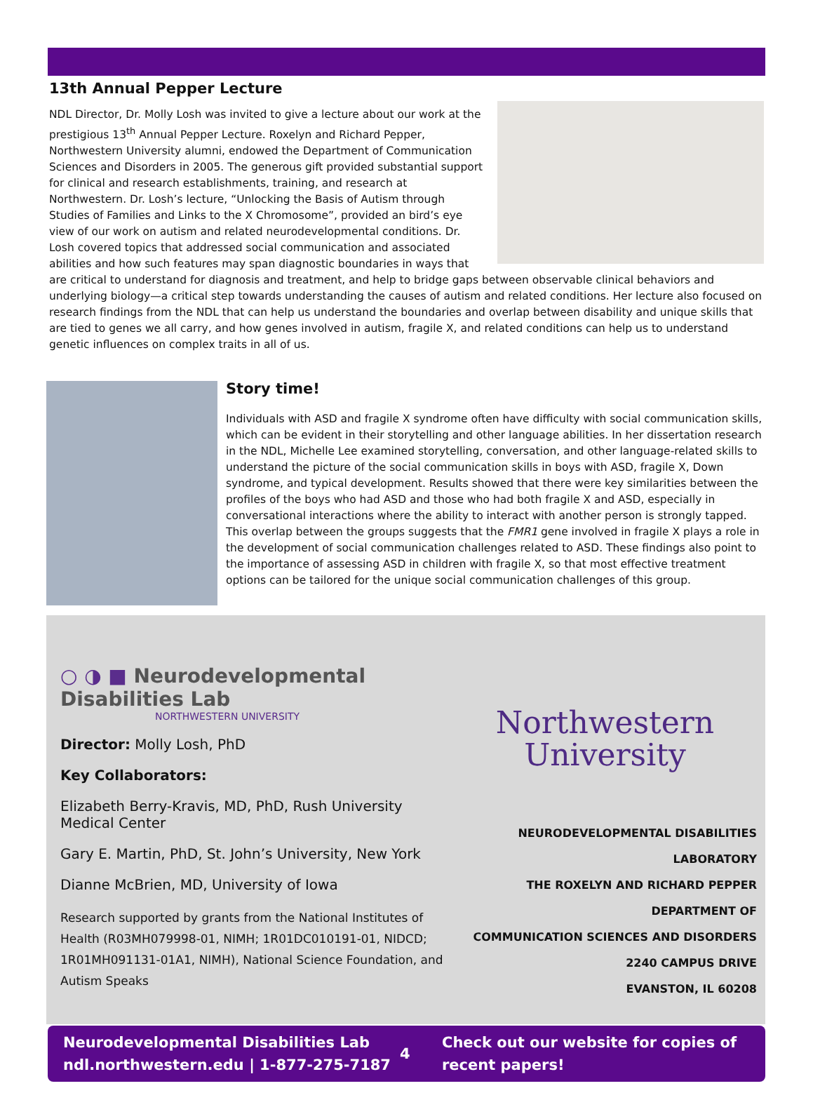13th Annual Pepper Lecture
NDL Director, Dr. Molly Losh was invited to give a lecture about our work at the prestigious 13<sup>th</sup> Annual Pepper Lecture. Roxelyn and Richard Pepper, Northwestern University alumni, endowed the Department of Communication Sciences and Disorders in 2005. The generous gift provided substantial support for clinical and research establishments, training, and research at Northwestern. Dr. Losh’s lecture, “Unlocking the Basis of Autism through Studies of Families and Links to the X Chromosome”, provided an bird’s eye view of our work on autism and related neurodevelopmental conditions. Dr. Losh covered topics that addressed social communication and associated abilities and how such features may span diagnostic boundaries in ways that are critical to understand for diagnosis and treatment, and help to bridge gaps between observable clinical behaviors and underlying biology—a critical step towards understanding the causes of autism and related conditions. Her lecture also focused on research findings from the NDL that can help us understand the boundaries and overlap between disability and unique skills that are tied to genes we all carry, and how genes involved in autism, fragile X, and related conditions can help us to understand genetic influences on complex traits in all of us.
Story time!
Individuals with ASD and fragile X syndrome often have difficulty with social communication skills, which can be evident in their storytelling and other language abilities. In her dissertation research in the NDL, Michelle Lee examined storytelling, conversation, and other language-related skills to understand the picture of the social communication skills in boys with ASD, fragile X, Down syndrome, and typical development. Results showed that there were key similarities between the profiles of the boys who had ASD and those who had both fragile X and ASD, especially in conversational interactions where the ability to interact with another person is strongly tapped. This overlap between the groups suggests that the FMR1 gene involved in fragile X plays a role in the development of social communication challenges related to ASD. These findings also point to the importance of assessing ASD in children with fragile X, so that most effective treatment options can be tailored for the unique social communication challenges of this group.
○ ◑ ■ Neurodevelopmental Disabilities Lab
NORTHWESTERN UNIVERSITY
Director: Molly Losh, PhD
Key Collaborators:
Elizabeth Berry-Kravis, MD, PhD, Rush University Medical Center
Gary E. Martin, PhD, St. John’s University, New York
Dianne McBrien, MD, University of Iowa
Research supported by grants from the National Institutes of Health (R03MH079998-01, NIMH; 1R01DC010191-01, NIDCD; 1R01MH091131-01A1, NIMH), National Science Foundation, and Autism Speaks
Northwestern
University
NEURODEVELOPMENTAL DISABILITIES LABORATORY
THE ROXELYN AND RICHARD PEPPER DEPARTMENT OF
COMMUNICATION SCIENCES AND DISORDERS
2240 CAMPUS DRIVE
EVANSTON, IL 60208
Neurodevelopmental Disabilities Lab
ndl.northwestern.edu | 1-877-275-7187
4
Check out our website for copies of
recent papers!